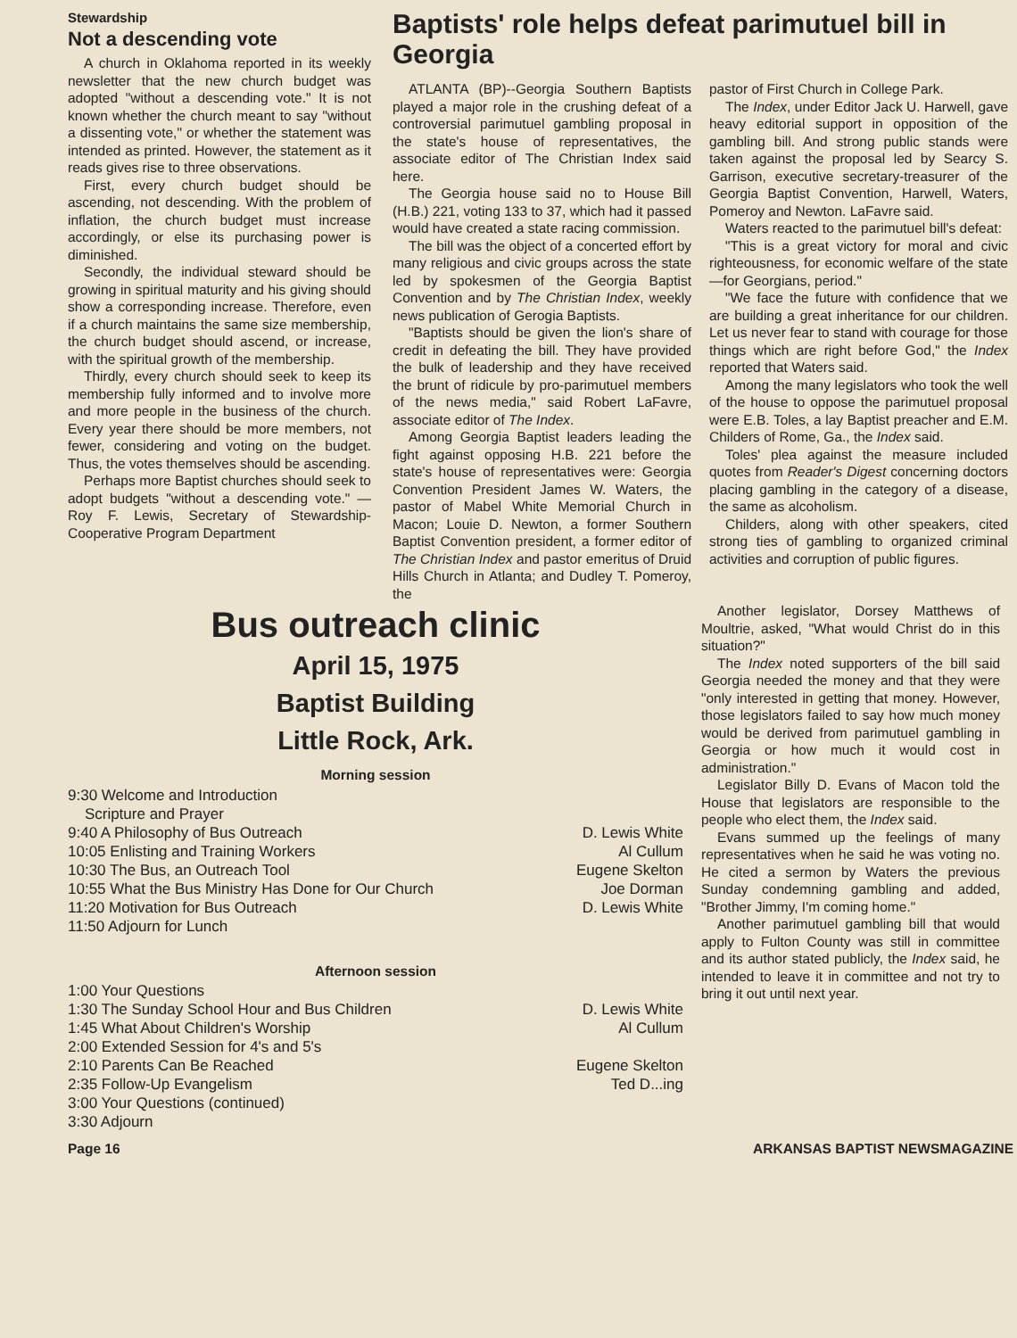Stewardship
Not a descending vote
A church in Oklahoma reported in its weekly newsletter that the new church budget was adopted "without a descending vote." It is not known whether the church meant to say "without a dissenting vote," or whether the statement was intended as printed. However, the statement as it reads gives rise to three observations.
First, every church budget should be ascending, not descending. With the problem of inflation, the church budget must increase accordingly, or else its purchasing power is diminished.
Secondly, the individual steward should be growing in spiritual maturity and his giving should show a corresponding increase. Therefore, even if a church maintains the same size membership, the church budget should ascend, or increase, with the spiritual growth of the membership.
Thirdly, every church should seek to keep its membership fully informed and to involve more and more people in the business of the church. Every year there should be more members, not fewer, considering and voting on the budget. Thus, the votes themselves should be ascending.
Perhaps more Baptist churches should seek to adopt budgets "without a descending vote." — Roy F. Lewis, Secretary of Stewardship-Cooperative Program Department
Baptists' role helps defeat parimutuel bill in Georgia
ATLANTA (BP)--Georgia Southern Baptists played a major role in the crushing defeat of a controversial parimutuel gambling proposal in the state's house of representatives, the associate editor of The Christian Index said here.
The Georgia house said no to House Bill (H.B.) 221, voting 133 to 37, which had it passed would have created a state racing commission.
The bill was the object of a concerted effort by many religious and civic groups across the state led by spokesmen of the Georgia Baptist Convention and by The Christian Index, weekly news publication of Gerogia Baptists.
"Baptists should be given the lion's share of credit in defeating the bill. They have provided the bulk of leadership and they have received the brunt of ridicule by pro-parimutuel members of the news media," said Robert LaFavre, associate editor of The Index.
Among Georgia Baptist leaders leading the fight against opposing H.B. 221 before the state's house of representatives were: Georgia Convention President James W. Waters, the pastor of Mabel White Memorial Church in Macon; Louie D. Newton, a former Southern Baptist Convention president, a former editor of The Christian Index and pastor emeritus of Druid Hills Church in Atlanta; and Dudley T. Pomeroy, the
pastor of First Church in College Park.
The Index, under Editor Jack U. Harwell, gave heavy editorial support in opposition of the gambling bill. And strong public stands were taken against the proposal led by Searcy S. Garrison, executive secretary-treasurer of the Georgia Baptist Convention, Harwell, Waters, Pomeroy and Newton. LaFavre said.
Waters reacted to the parimutuel bill's defeat:
"This is a great victory for moral and civic righteousness, for economic welfare of the state—for Georgians, period."
"We face the future with confidence that we are building a great inheritance for our children. Let us never fear to stand with courage for those things which are right before God," the Index reported that Waters said.
Among the many legislators who took the well of the house to oppose the parimutuel proposal were E.B. Toles, a lay Baptist preacher and E.M. Childers of Rome, Ga., the Index said.
Toles' plea against the measure included quotes from Reader's Digest concerning doctors placing gambling in the category of a disease, the same as alcoholism.
Childers, along with other speakers, cited strong ties of gambling to organized criminal activities and corruption of public figures.
Bus outreach clinic
April 15, 1975
Baptist Building
Little Rock, Ark.
Morning session
9:30 Welcome and Introduction
Scripture and Prayer
9:40 A Philosophy of Bus Outreach D. Lewis White
10:05 Enlisting and Training Workers Al Cullum
10:30 The Bus, an Outreach Tool Eugene Skelton
10:55 What the Bus Ministry Has Done for Our Church Joe Dorman
11:20 Motivation for Bus Outreach D. Lewis White
11:50 Adjourn for Lunch
Afternoon session
1:00 Your Questions
1:30 The Sunday School Hour and Bus Children D. Lewis White
1:45 What About Children's Worship Al Cullum
2:00 Extended Session for 4's and 5's
2:10 Parents Can Be Reached Eugene Skelton
2:35 Follow-Up Evangelism Ted D...ing
3:00 Your Questions (continued)
3:30 Adjourn
Another legislator, Dorsey Matthews of Moultrie, asked, "What would Christ do in this situation?"
The Index noted supporters of the bill said Georgia needed the money and that they were "only interested in getting that money. However, those legislators failed to say how much money would be derived from parimutuel gambling in Georgia or how much it would cost in administration."
Legislator Billy D. Evans of Macon told the House that legislators are responsible to the people who elect them, the Index said.
Evans summed up the feelings of many representatives when he said he was voting no. He cited a sermon by Waters the previous Sunday condemning gambling and added, "Brother Jimmy, I'm coming home."
Another parimutuel gambling bill that would apply to Fulton County was still in committee and its author stated publicly, the Index said, he intended to leave it in committee and not try to bring it out until next year.
Page 16 ARKANSAS BAPTIST NEWSMAGAZINE